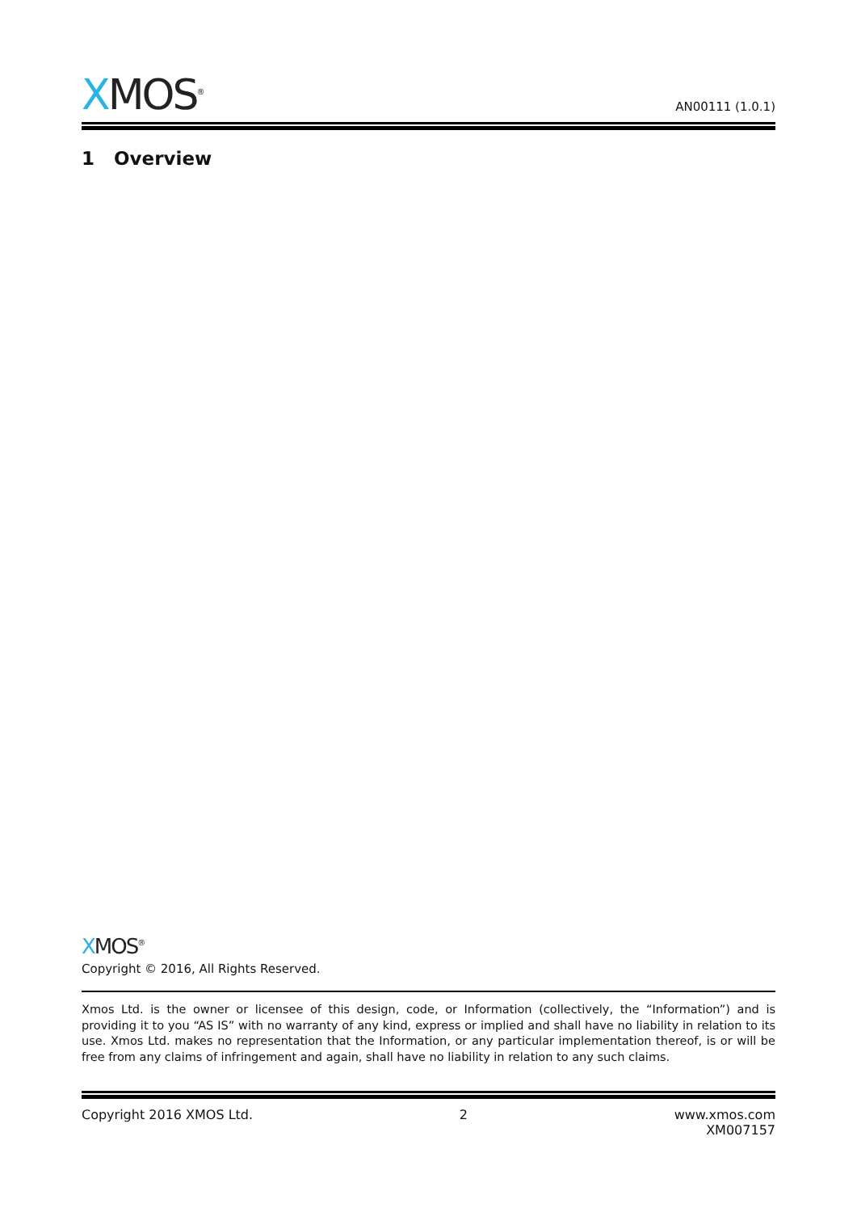XMOS<sup>®</sup>
AN00111 (1.0.1)
1 Overview
XMOS<sup>®</sup>
Copyright © 2016, All Rights Reserved.
Xmos Ltd. is the owner or licensee of this design, code, or Information (collectively, the “Information”) and is providing it to you “AS IS” with no warranty of any kind, express or implied and shall have no liability in relation to its use. Xmos Ltd. makes no representation that the Information, or any particular implementation thereof, is or will be free from any claims of infringement and again, shall have no liability in relation to any such claims.
Copyright 2016 XMOS Ltd. 2 www.xmos.com
XM007157